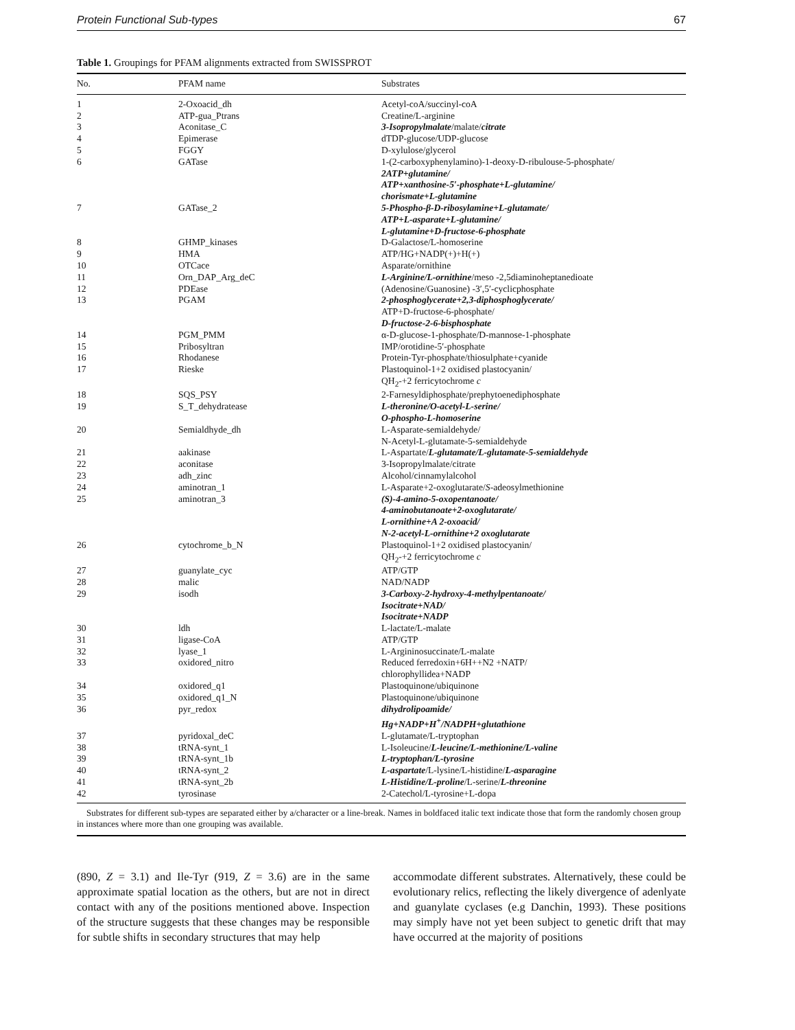Protein Functional Sub-types 67
Table 1. Groupings for PFAM alignments extracted from SWISSPROT
| No. | PFAM name | Substrates |
| --- | --- | --- |
| 1 | 2-Oxoacid_dh | Acetyl-coA/succinyl-coA |
| 2 | ATP-gua_Ptrans | Creatine/L-arginine |
| 3 | Aconitase_C | 3-Isopropylmalate /malate/ citrate |
| 4 | Epimerase | dTDP-glucose/UDP-glucose |
| 5 | FGGY | D-xylulose/glycerol |
| 6 | GATase | 1-(2-carboxyphenylamino)-1-deoxy-D-ribulouse-5-phosphate/ 2ATP+glutamine/ ATP+xanthosine-5′-phosphate+L-glutamine/ chorismate+L-glutamine |
| 7 | GATase_2 | 5-Phospho-β-D-ribosylamine+L-glutamate/ ATP+L-asparate+L-glutamine/ L-glutamine+D-fructose-6-phosphate |
| 8 | GHMP_kinases | D-Galactose/L-homoserine |
| 9 | HMA | ATP/HG+NADP(+)+H(+) |
| 10 | OTCace | Asparate/ornithine |
| 11 | Orn_DAP_Arg_deC | L-Arginine/L-ornithine /meso -2,5diaminoheptanedioate |
| 12 | PDEase | (Adenosine/Guanosine) -3′,5′-cyclicphosphate |
| 13 | PGAM | 2-phosphoglycerate+2,3-diphosphoglycerate/ ATP+D-fructose-6-phosphate/ D-fructose-2-6-bisphosphate |
| 14 | PGM_PMM | α-D-glucose-1-phosphate/D-mannose-1-phosphate |
| 15 | Pribosyltran | IMP/orotidine-5′-phosphate |
| 16 | Rhodanese | Protein-Tyr-phosphate/thiosulphate+cyanide |
| 17 | Rieske | Plastoquinol-1+2 oxidised plastocyanin/ QH<sub>2</sub>-+2 ferricytochrome c |
| 18 | SQS_PSY | 2-Farnesyldiphosphate/prephytoenediphosphate |
| 19 | S_T_dehydratease | L-theronine/O-acetyl-L-serine/ O-phospho-L-homoserine |
| 20 | Semialdhyde_dh | L-Asparate-semialdehyde/ N-Acetyl-L-glutamate-5-semialdehyde |
| 21 | aakinase | L-Aspartate/ L-glutamate/L-glutamate-5-semialdehyde |
| 22 | aconitase | 3-Isopropylmalate/citrate |
| 23 | adh_zinc | Alcohol/cinnamylalcohol |
| 24 | aminotran_1 | L-Asparate+2-oxoglutarate/ S -adeosylmethionine |
| 25 | aminotran_3 | (S)-4-amino-5-oxopentanoate/ 4-aminobutanoate+2-oxoglutarate/ L-ornithine+A 2-oxoacid/ N-2-acetyl-L-ornithine+2 oxoglutarate |
| 26 | cytochrome_b_N | Plastoquinol-1+2 oxidised plastocyanin/ QH<sub>2</sub>-+2 ferricytochrome c |
| 27 | guanylate_cyc | ATP/GTP |
| 28 | malic | NAD/NADP |
| 29 | isodh | 3-Carboxy-2-hydroxy-4-methylpentanoate/ Isocitrate+NAD/ Isocitrate+NADP |
| 30 | ldh | L-lactate/L-malate |
| 31 | ligase-CoA | ATP/GTP |
| 32 | lyase_1 | L-Argininosuccinate/L-malate |
| 33 | oxidored_nitro | Reduced ferredoxin+6H++N2 +NATP/ chlorophyllidea+NADP |
| 34 | oxidored_q1 | Plastoquinone/ubiquinone |
| 35 | oxidored_q1_N | Plastoquinone/ubiquinone |
| 36 | pyr_redox | dihydrolipoamide/ Hg+NADP+H<sup>+</sup>/NADPH+glutathione |
| 37 | pyridoxal_deC | L-glutamate/L-tryptophan |
| 38 | tRNA-synt_1 | L-Isoleucine/ L-leucine/L-methionine/L-valine |
| 39 | tRNA-synt_1b | L-tryptophan/L-tyrosine |
| 40 | tRNA-synt_2 | L-aspartate /L-lysine/L-histidine/ L-asparagine |
| 41 | tRNA-synt_2b | L-Histidine/L-proline /L-serine/ L-threonine |
| 42 | tyrosinase | 2-Catechol/L-tyrosine+L-dopa |
Substrates for different sub-types are separated either by a/character or a line-break. Names in boldfaced italic text indicate those that form the randomly chosen group in instances where more than one grouping was available.
(890, Z = 3.1) and Ile-Tyr (919, Z = 3.6) are in the same approximate spatial location as the others, but are not in direct contact with any of the positions mentioned above. Inspection of the structure suggests that these changes may be responsible for subtle shifts in secondary structures that may help
accommodate different substrates. Alternatively, these could be evolutionary relics, reflecting the likely divergence of adenlyate and guanylate cyclases (e.g Danchin, 1993). These positions may simply have not yet been subject to genetic drift that may have occurred at the majority of positions